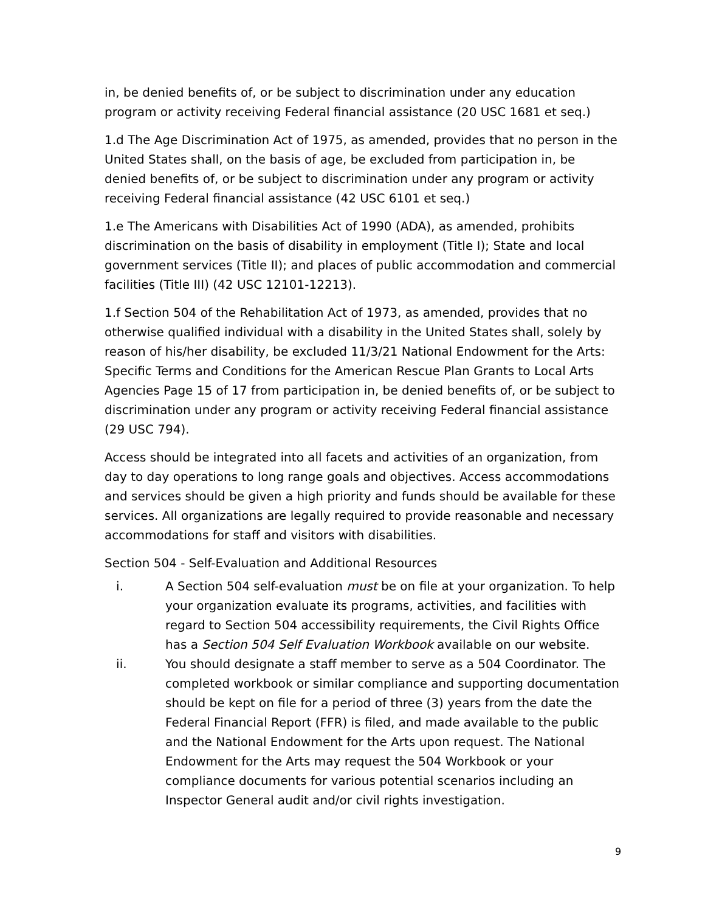in, be denied benefits of, or be subject to discrimination under any education program or activity receiving Federal financial assistance (20 USC 1681 et seq.)
1.d The Age Discrimination Act of 1975, as amended, provides that no person in the United States shall, on the basis of age, be excluded from participation in, be denied benefits of, or be subject to discrimination under any program or activity receiving Federal financial assistance (42 USC 6101 et seq.)
1.e The Americans with Disabilities Act of 1990 (ADA), as amended, prohibits discrimination on the basis of disability in employment (Title I); State and local government services (Title II); and places of public accommodation and commercial facilities (Title III) (42 USC 12101-12213).
1.f Section 504 of the Rehabilitation Act of 1973, as amended, provides that no otherwise qualified individual with a disability in the United States shall, solely by reason of his/her disability, be excluded 11/3/21 National Endowment for the Arts: Specific Terms and Conditions for the American Rescue Plan Grants to Local Arts Agencies Page 15 of 17 from participation in, be denied benefits of, or be subject to discrimination under any program or activity receiving Federal financial assistance (29 USC 794).
Access should be integrated into all facets and activities of an organization, from day to day operations to long range goals and objectives. Access accommodations and services should be given a high priority and funds should be available for these services. All organizations are legally required to provide reasonable and necessary accommodations for staff and visitors with disabilities.
Section 504 - Self-Evaluation and Additional Resources
i. A Section 504 self-evaluation must be on file at your organization. To help your organization evaluate its programs, activities, and facilities with regard to Section 504 accessibility requirements, the Civil Rights Office has a Section 504 Self Evaluation Workbook available on our website.
ii. You should designate a staff member to serve as a 504 Coordinator. The completed workbook or similar compliance and supporting documentation should be kept on file for a period of three (3) years from the date the Federal Financial Report (FFR) is filed, and made available to the public and the National Endowment for the Arts upon request. The National Endowment for the Arts may request the 504 Workbook or your compliance documents for various potential scenarios including an Inspector General audit and/or civil rights investigation.
9